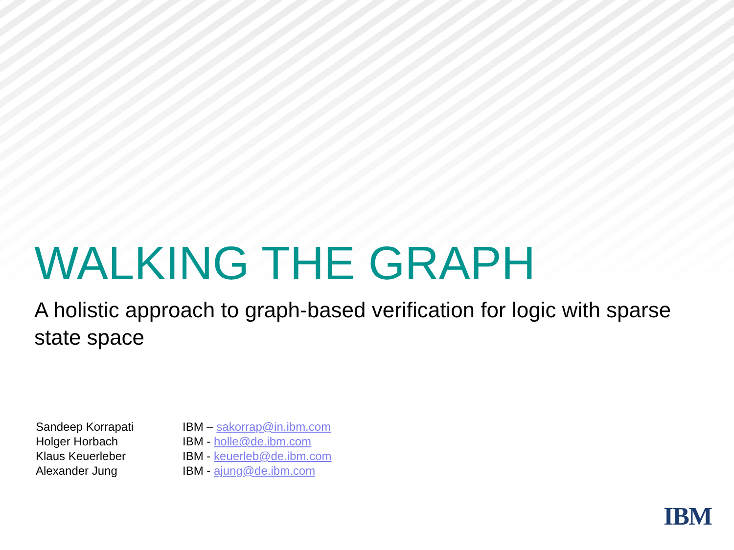WALKING THE GRAPH
A holistic approach to graph-based verification for logic with sparse state space
| Sandeep Korrapati | IBM – sakorrap@in.ibm.com |
| Holger Horbach | IBM - holle@de.ibm.com |
| Klaus Keuerleber | IBM - keuerleb@de.ibm.com |
| Alexander Jung | IBM - ajung@de.ibm.com |
IBM